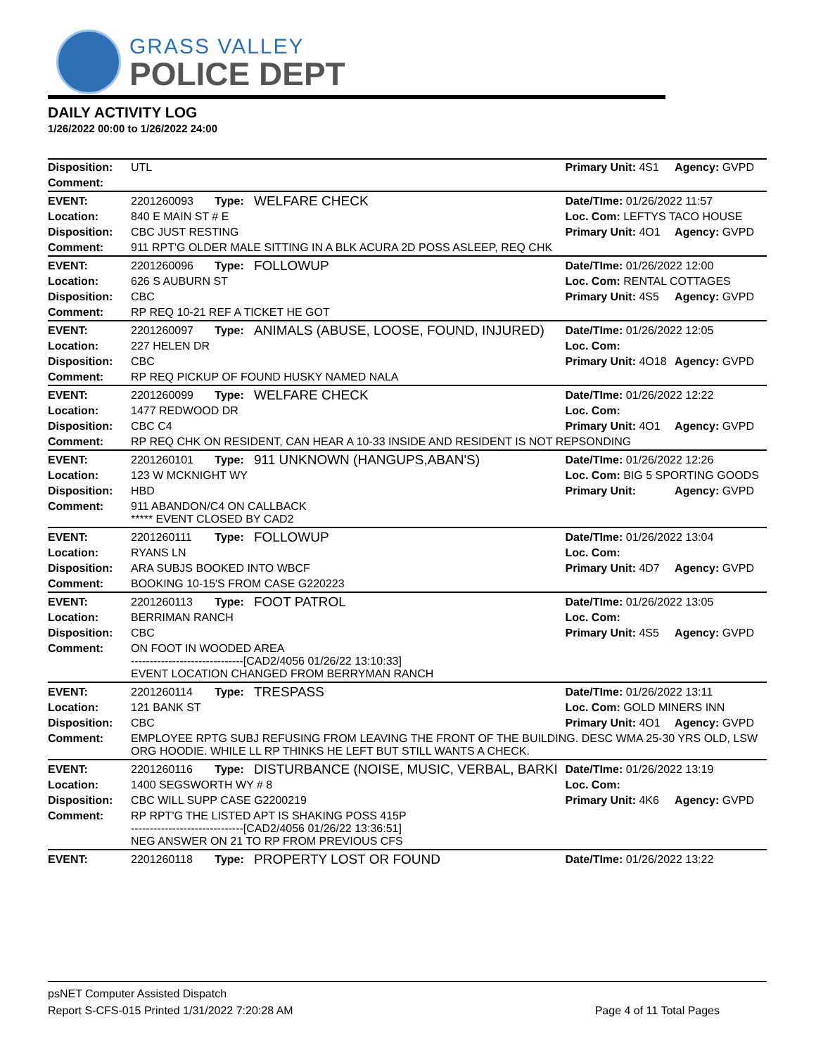GRASS VALLEY
POLICE DEPT
DAILY ACTIVITY LOG
1/26/2022 00:00 to 1/26/2022 24:00
| Disposition: | UTL | | | Primary Unit: 4S1 | Agency: GVPD |
| Comment: | | | | | |
| EVENT: | 2201260093 | Type: | WELFARE CHECK | Date/TIme: 01/26/2022 11:57 | |
| Location: | 840 E MAIN ST # E | | | Loc. Com: LEFTYS TACO HOUSE | |
| Disposition: | CBC JUST RESTING | | | Primary Unit: 4O1 | Agency: GVPD |
| Comment: | 911 RPT'G OLDER MALE SITTING IN A BLK ACURA 2D POSS ASLEEP, REQ CHK | | | | |
| EVENT: | 2201260096 | Type: | FOLLOWUP | Date/TIme: 01/26/2022 12:00 | |
| Location: | 626 S AUBURN ST | | | Loc. Com: RENTAL COTTAGES | |
| Disposition: | CBC | | | Primary Unit: 4S5 | Agency: GVPD |
| Comment: | RP REQ 10-21 REF A TICKET HE GOT | | | | |
| EVENT: | 2201260097 | Type: | ANIMALS (ABUSE, LOOSE, FOUND, INJURED) | Date/TIme: 01/26/2022 12:05 | |
| Location: | 227 HELEN DR | | | Loc. Com: | |
| Disposition: | CBC | | | Primary Unit: 4O18 | Agency: GVPD |
| Comment: | RP REQ PICKUP OF FOUND HUSKY NAMED NALA | | | | |
| EVENT: | 2201260099 | Type: | WELFARE CHECK | Date/TIme: 01/26/2022 12:22 | |
| Location: | 1477 REDWOOD DR | | | Loc. Com: | |
| Disposition: | CBC C4 | | | Primary Unit: 4O1 | Agency: GVPD |
| Comment: | RP REQ CHK ON RESIDENT, CAN HEAR A 10-33 INSIDE AND RESIDENT IS NOT REPSONDING | | | | |
| EVENT: | 2201260101 | Type: | 911 UNKNOWN (HANGUPS,ABAN'S) | Date/TIme: 01/26/2022 12:26 | |
| Location: | 123 W MCKNIGHT WY | | | Loc. Com: BIG 5 SPORTING GOODS | |
| Disposition: | HBD | | | Primary Unit: | Agency: GVPD |
| Comment: | 911 ABANDON/C4 ON CALLBACK ***** EVENT CLOSED BY CAD2 | | | | |
| EVENT: | 2201260111 | Type: | FOLLOWUP | Date/TIme: 01/26/2022 13:04 | |
| Location: | RYANS LN | | | Loc. Com: | |
| Disposition: | ARA SUBJS BOOKED INTO WBCF | | | Primary Unit: 4D7 | Agency: GVPD |
| Comment: | BOOKING 10-15'S FROM CASE G220223 | | | | |
| EVENT: | 2201260113 | Type: | FOOT PATROL | Date/TIme: 01/26/2022 13:05 | |
| Location: | BERRIMAN RANCH | | | Loc. Com: | |
| Disposition: | CBC | | | Primary Unit: 4S5 | Agency: GVPD |
| Comment: | ON FOOT IN WOODED AREA ------------------------------[CAD2/4056 01/26/22 13:10:33] EVENT LOCATION CHANGED FROM BERRYMAN RANCH | | | | |
| EVENT: | 2201260114 | Type: | TRESPASS | Date/TIme: 01/26/2022 13:11 | |
| Location: | 121 BANK ST | | | Loc. Com: GOLD MINERS INN | |
| Disposition: | CBC | | | Primary Unit: 4O1 | Agency: GVPD |
| Comment: | EMPLOYEE RPTG SUBJ REFUSING FROM LEAVING THE FRONT OF THE BUILDING. DESC WMA 25-30 YRS OLD, LSW ORG HOODIE. WHILE LL RP THINKS HE LEFT BUT STILL WANTS A CHECK. | | | | |
| EVENT: | 2201260116 | Type: | DISTURBANCE (NOISE, MUSIC, VERBAL, BARKI | Date/TIme: 01/26/2022 13:19 | |
| Location: | 1400 SEGSWORTH WY # 8 | | | Loc. Com: | |
| Disposition: | CBC WILL SUPP CASE G2200219 | | | Primary Unit: 4K6 | Agency: GVPD |
| Comment: | RP RPT'G THE LISTED APT IS SHAKING POSS 415P ------------------------------[CAD2/4056 01/26/22 13:36:51] NEG ANSWER ON 21 TO RP FROM PREVIOUS CFS | | | | |
| EVENT: | 2201260118 | Type: | PROPERTY LOST OR FOUND | Date/TIme: 01/26/2022 13:22 | |
psNET Computer Assisted Dispatch
Report S-CFS-015 Printed 1/31/2022 7:20:28 AM Page 4 of 11 Total Pages